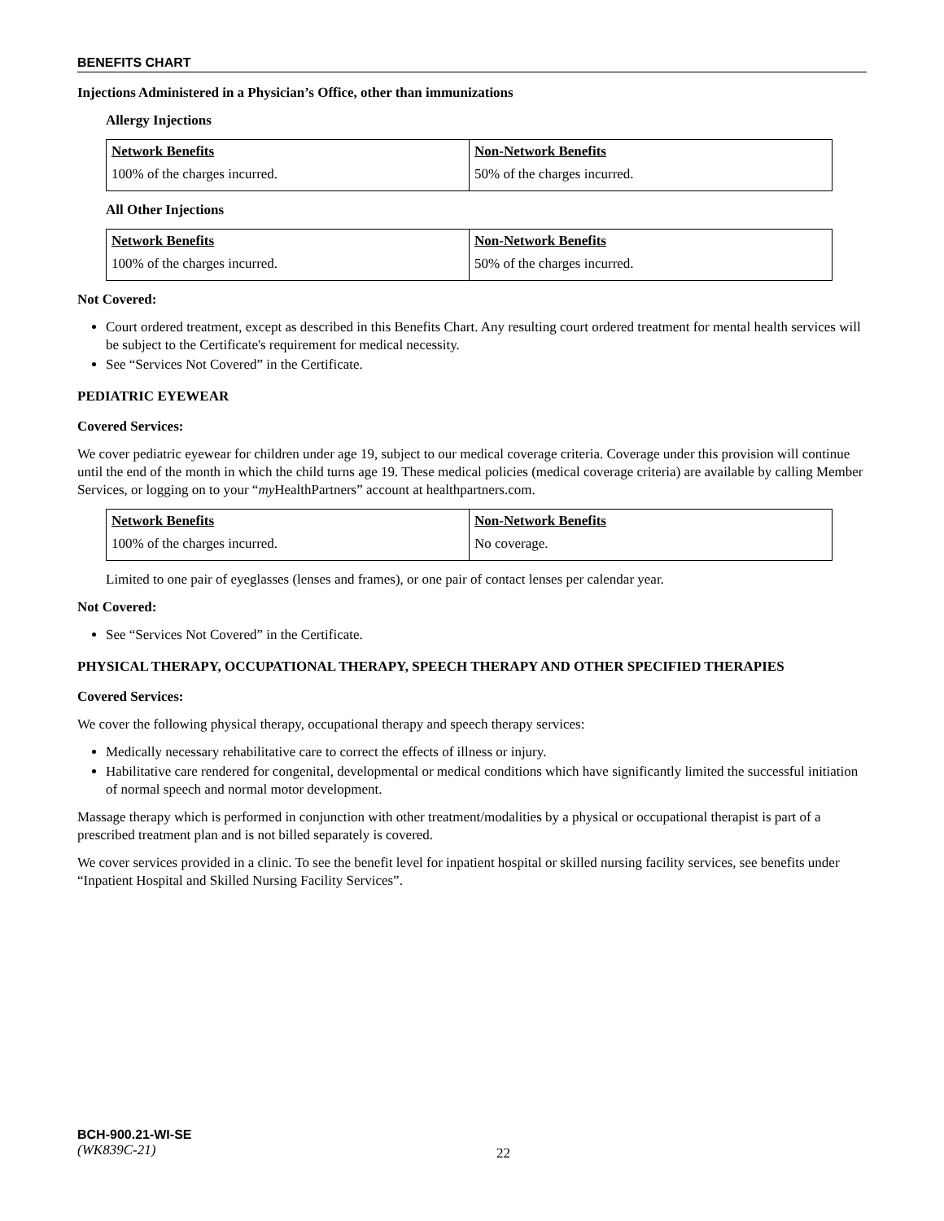BENEFITS CHART
Injections Administered in a Physician’s Office, other than immunizations
Allergy Injections
| Network Benefits | Non-Network Benefits |
| --- | --- |
| 100% of the charges incurred. | 50% of the charges incurred. |
All Other Injections
| Network Benefits | Non-Network Benefits |
| --- | --- |
| 100% of the charges incurred. | 50% of the charges incurred. |
Not Covered:
Court ordered treatment, except as described in this Benefits Chart. Any resulting court ordered treatment for mental health services will be subject to the Certificate's requirement for medical necessity.
See “Services Not Covered” in the Certificate.
PEDIATRIC EYEWEAR
Covered Services:
We cover pediatric eyewear for children under age 19, subject to our medical coverage criteria. Coverage under this provision will continue until the end of the month in which the child turns age 19. These medical policies (medical coverage criteria) are available by calling Member Services, or logging on to your “my HealthPartners” account at healthpartners.com.
| Network Benefits | Non-Network Benefits |
| --- | --- |
| 100% of the charges incurred. | No coverage. |
Limited to one pair of eyeglasses (lenses and frames), or one pair of contact lenses per calendar year.
Not Covered:
See “Services Not Covered” in the Certificate.
PHYSICAL THERAPY, OCCUPATIONAL THERAPY, SPEECH THERAPY AND OTHER SPECIFIED THERAPIES
Covered Services:
We cover the following physical therapy, occupational therapy and speech therapy services:
Medically necessary rehabilitative care to correct the effects of illness or injury.
Habilitative care rendered for congenital, developmental or medical conditions which have significantly limited the successful initiation of normal speech and normal motor development.
Massage therapy which is performed in conjunction with other treatment/modalities by a physical or occupational therapist is part of a prescribed treatment plan and is not billed separately is covered.
We cover services provided in a clinic. To see the benefit level for inpatient hospital or skilled nursing facility services, see benefits under “Inpatient Hospital and Skilled Nursing Facility Services”.
BCH-900.21-WI-SE
(WK839C-21)
22